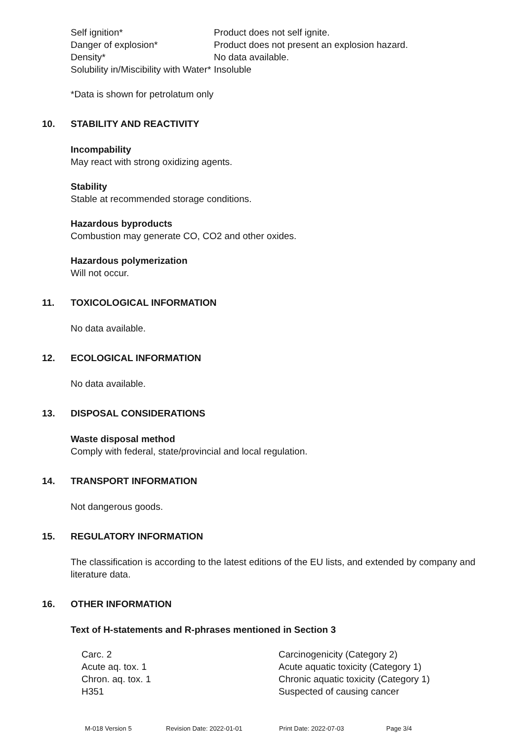| Self ignition* | Product does not self ignite. |
| Danger of explosion* | Product does not present an explosion hazard. |
| Density* | No data available. |
| Solubility in/Miscibility with Water* | Insoluble |
*Data is shown for petrolatum only
10. STABILITY AND REACTIVITY
Incompability
May react with strong oxidizing agents.
Stability
Stable at recommended storage conditions.
Hazardous byproducts
Combustion may generate CO, CO2 and other oxides.
Hazardous polymerization
Will not occur.
11. TOXICOLOGICAL INFORMATION
No data available.
12. ECOLOGICAL INFORMATION
No data available.
13. DISPOSAL CONSIDERATIONS
Waste disposal method
Comply with federal, state/provincial and local regulation.
14. TRANSPORT INFORMATION
Not dangerous goods.
15. REGULATORY INFORMATION
The classification is according to the latest editions of the EU lists, and extended by company and literature data.
16. OTHER INFORMATION
Text of H-statements and R-phrases mentioned in Section 3
| Carc. 2 | Carcinogenicity (Category 2) |
| Acute aq. tox. 1 | Acute aquatic toxicity (Category 1) |
| Chron. aq. tox. 1 | Chronic aquatic toxicity (Category 1) |
| H351 | Suspected of causing cancer |
M-018 Version 5 Revision Date: 2022-01-01 Print Date: 2022-07-03 Page 3/4